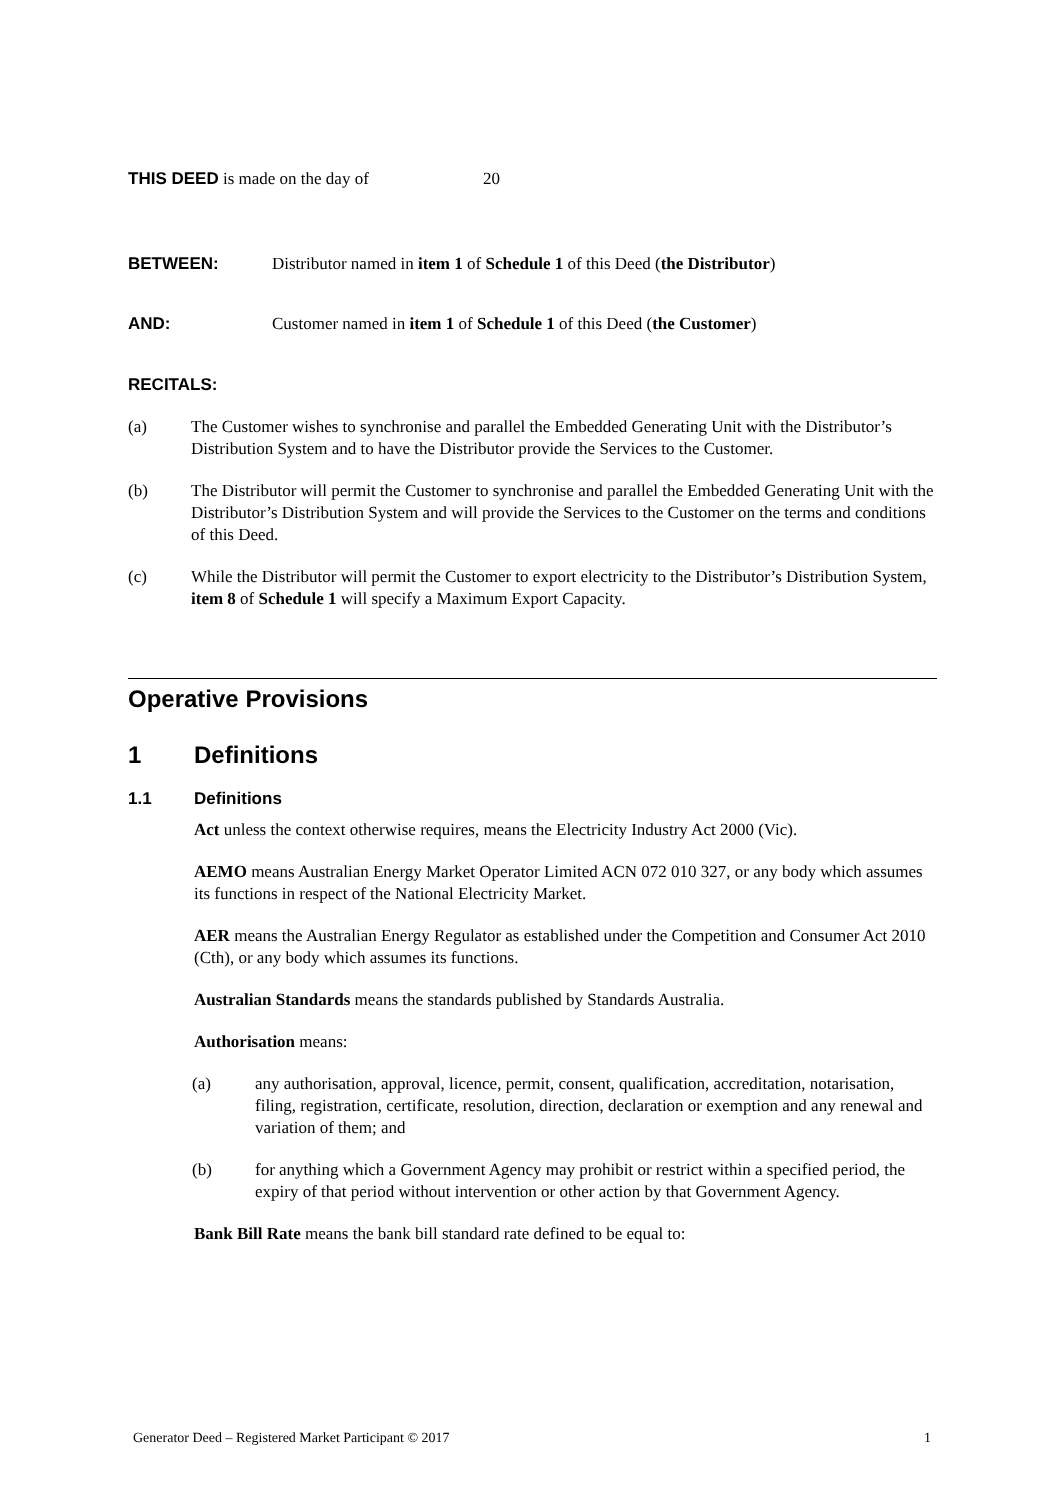THIS DEED is made on the day of 20
BETWEEN: Distributor named in item 1 of Schedule 1 of this Deed (the Distributor)
AND: Customer named in item 1 of Schedule 1 of this Deed (the Customer)
RECITALS:
(a) The Customer wishes to synchronise and parallel the Embedded Generating Unit with the Distributor’s Distribution System and to have the Distributor provide the Services to the Customer.
(b) The Distributor will permit the Customer to synchronise and parallel the Embedded Generating Unit with the Distributor’s Distribution System and will provide the Services to the Customer on the terms and conditions of this Deed.
(c) While the Distributor will permit the Customer to export electricity to the Distributor’s Distribution System, item 8 of Schedule 1 will specify a Maximum Export Capacity.
Operative Provisions
1 Definitions
1.1 Definitions
Act unless the context otherwise requires, means the Electricity Industry Act 2000 (Vic).
AEMO means Australian Energy Market Operator Limited ACN 072 010 327, or any body which assumes its functions in respect of the National Electricity Market.
AER means the Australian Energy Regulator as established under the Competition and Consumer Act 2010 (Cth), or any body which assumes its functions.
Australian Standards means the standards published by Standards Australia.
Authorisation means:
(a) any authorisation, approval, licence, permit, consent, qualification, accreditation, notarisation, filing, registration, certificate, resolution, direction, declaration or exemption and any renewal and variation of them; and
(b) for anything which a Government Agency may prohibit or restrict within a specified period, the expiry of that period without intervention or other action by that Government Agency.
Bank Bill Rate means the bank bill standard rate defined to be equal to:
Generator Deed – Registered Market Participant © 2017 1